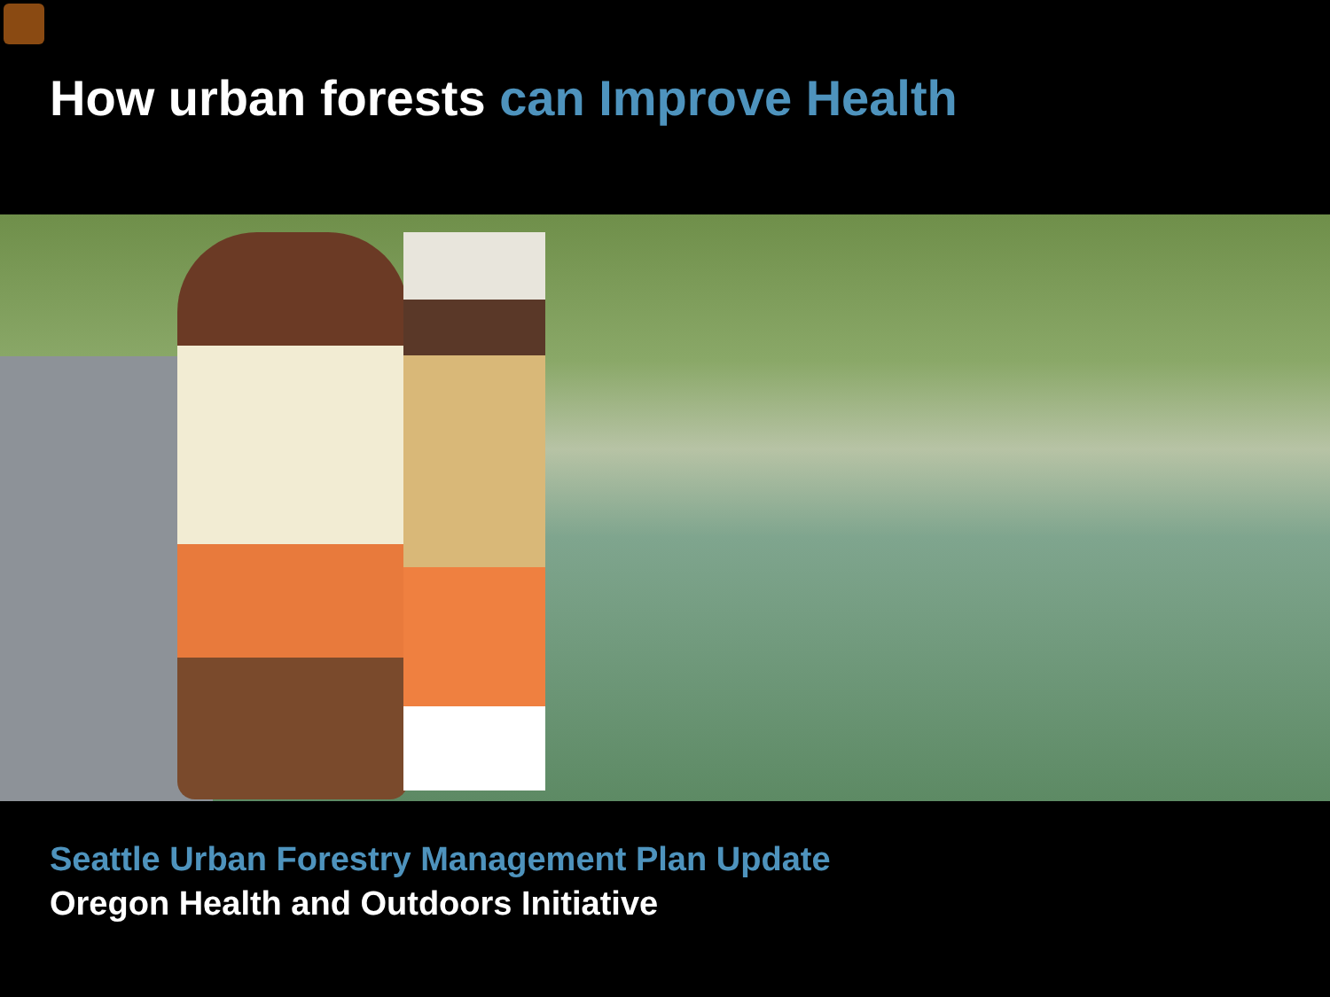How urban forests can Improve Health
Seattle Urban Forestry Management Plan Update
Oregon Health and Outdoors Initiative